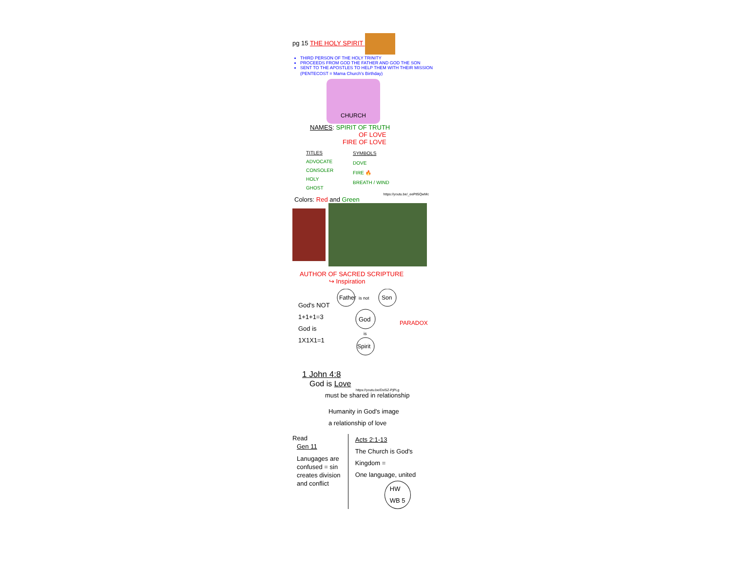pg 15 THE HOLY SPIRIT
THIRD PERSON OF THE HOLY TRINITY
PROCEEDS FROM GOD THE FATHER AND GOD THE SON
SENT TO THE APOSTLES TO HELP THEM WITH THEIR MISSION
(PENTECOST = Mama Church's Birthday)
CHURCH
NAMES: SPIRIT OF TRUTH
OF LOVE
FIRE OF LOVE
TITLES
ADVOCATE
CONSOLER
HOLY
GHOST
SYMBOLS
DOVE
FIRE 🔥
BREATH / WIND
https://youtu.be/_eePtl5QwMc
Colors: Red and Green
AUTHOR OF SACRED SCRIPTURE
↪ Inspiration
God's NOT
1+1+1=3
God is
1X1X1=1
Father
is not
Son
God
Spirit
is
PARADOX
1 John 4:8
God is Love
https://youtu.be/DxI5Z-PjPLg
must be shared in relationship
Humanity in God's image
a relationship of love
Read
Gen 11
Lanugages are confused = sin creates division and conflict
Acts 2:1-13
The Church is God's Kingdom =
One language, united
HW
WB 5